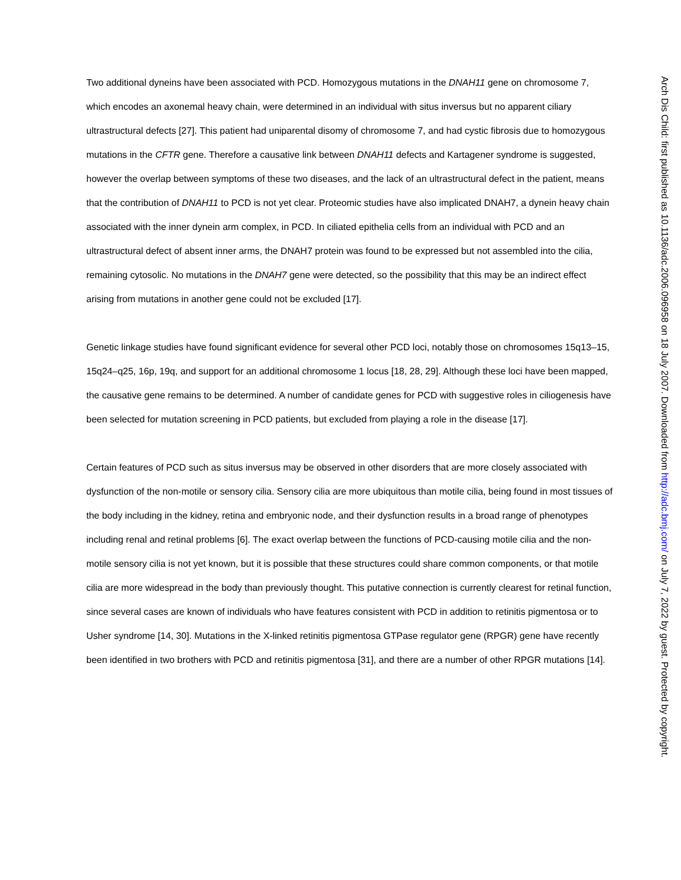Two additional dyneins have been associated with PCD. Homozygous mutations in the DNAH11 gene on chromosome 7, which encodes an axonemal heavy chain, were determined in an individual with situs inversus but no apparent ciliary ultrastructural defects [27]. This patient had uniparental disomy of chromosome 7, and had cystic fibrosis due to homozygous mutations in the CFTR gene. Therefore a causative link between DNAH11 defects and Kartagener syndrome is suggested, however the overlap between symptoms of these two diseases, and the lack of an ultrastructural defect in the patient, means that the contribution of DNAH11 to PCD is not yet clear. Proteomic studies have also implicated DNAH7, a dynein heavy chain associated with the inner dynein arm complex, in PCD. In ciliated epithelia cells from an individual with PCD and an ultrastructural defect of absent inner arms, the DNAH7 protein was found to be expressed but not assembled into the cilia, remaining cytosolic. No mutations in the DNAH7 gene were detected, so the possibility that this may be an indirect effect arising from mutations in another gene could not be excluded [17].
Genetic linkage studies have found significant evidence for several other PCD loci, notably those on chromosomes 15q13–15, 15q24–q25, 16p, 19q, and support for an additional chromosome 1 locus [18, 28, 29]. Although these loci have been mapped, the causative gene remains to be determined. A number of candidate genes for PCD with suggestive roles in ciliogenesis have been selected for mutation screening in PCD patients, but excluded from playing a role in the disease [17].
Certain features of PCD such as situs inversus may be observed in other disorders that are more closely associated with dysfunction of the non-motile or sensory cilia. Sensory cilia are more ubiquitous than motile cilia, being found in most tissues of the body including in the kidney, retina and embryonic node, and their dysfunction results in a broad range of phenotypes including renal and retinal problems [6]. The exact overlap between the functions of PCD-causing motile cilia and the non-motile sensory cilia is not yet known, but it is possible that these structures could share common components, or that motile cilia are more widespread in the body than previously thought. This putative connection is currently clearest for retinal function, since several cases are known of individuals who have features consistent with PCD in addition to retinitis pigmentosa or to Usher syndrome [14, 30]. Mutations in the X-linked retinitis pigmentosa GTPase regulator gene (RPGR) gene have recently been identified in two brothers with PCD and retinitis pigmentosa [31], and there are a number of other RPGR mutations [14].
Arch Dis Child: first published as 10.1136/adc.2006.096958 on 18 July 2007. Downloaded from http://adc.bmj.com/ on July 7, 2022 by guest. Protected by copyright.